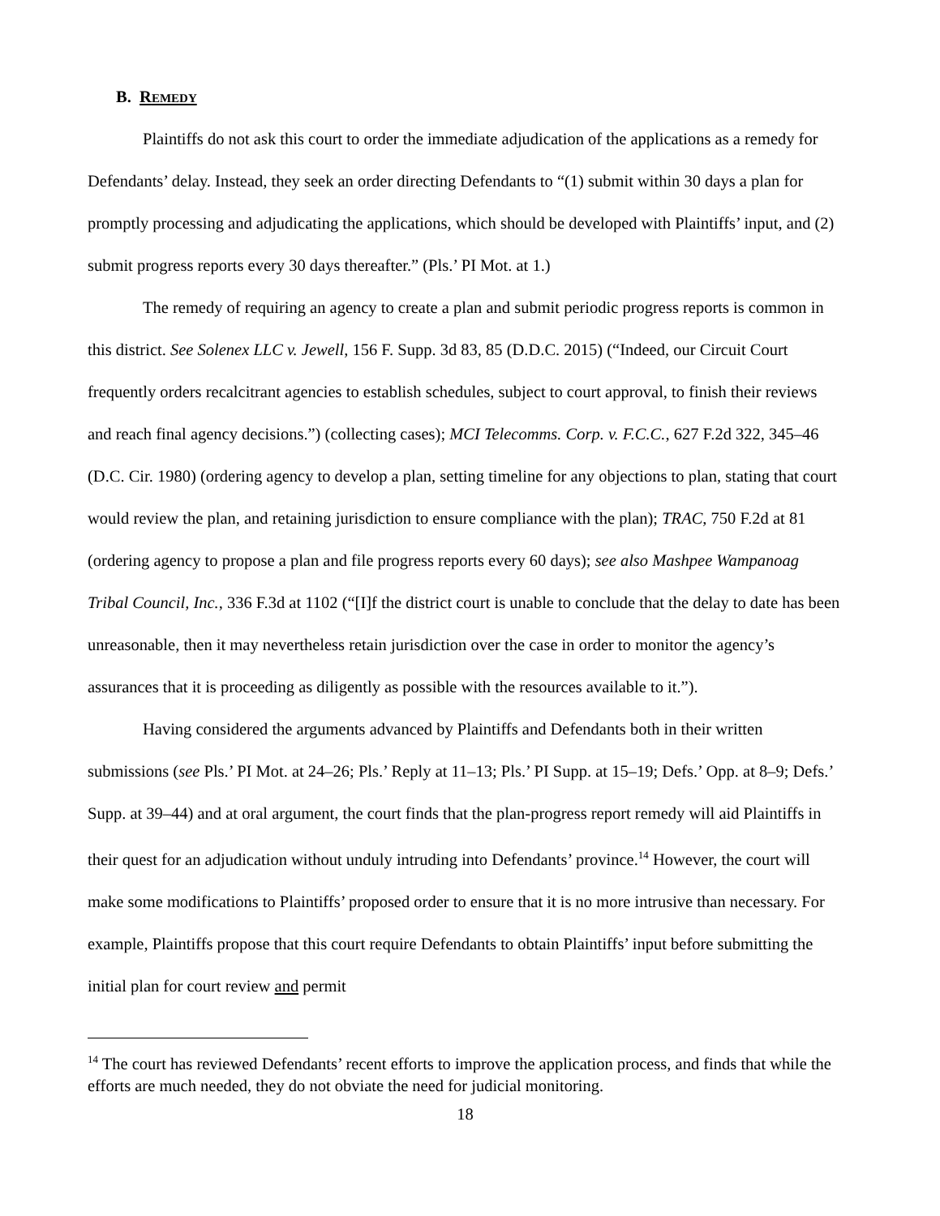B. REMEDY
Plaintiffs do not ask this court to order the immediate adjudication of the applications as a remedy for Defendants’ delay. Instead, they seek an order directing Defendants to “(1) submit within 30 days a plan for promptly processing and adjudicating the applications, which should be developed with Plaintiffs’ input, and (2) submit progress reports every 30 days thereafter.” (Pls.’ PI Mot. at 1.)
The remedy of requiring an agency to create a plan and submit periodic progress reports is common in this district. See Solenex LLC v. Jewell, 156 F. Supp. 3d 83, 85 (D.D.C. 2015) (“Indeed, our Circuit Court frequently orders recalcitrant agencies to establish schedules, subject to court approval, to finish their reviews and reach final agency decisions.”) (collecting cases); MCI Telecomms. Corp. v. F.C.C., 627 F.2d 322, 345–46 (D.C. Cir. 1980) (ordering agency to develop a plan, setting timeline for any objections to plan, stating that court would review the plan, and retaining jurisdiction to ensure compliance with the plan); TRAC, 750 F.2d at 81 (ordering agency to propose a plan and file progress reports every 60 days); see also Mashpee Wampanoag Tribal Council, Inc., 336 F.3d at 1102 (“[I]f the district court is unable to conclude that the delay to date has been unreasonable, then it may nevertheless retain jurisdiction over the case in order to monitor the agency’s assurances that it is proceeding as diligently as possible with the resources available to it.”).
Having considered the arguments advanced by Plaintiffs and Defendants both in their written submissions (see Pls.’ PI Mot. at 24–26; Pls.’ Reply at 11–13; Pls.’ PI Supp. at 15–19; Defs.’ Opp. at 8–9; Defs.’ Supp. at 39–44) and at oral argument, the court finds that the plan-progress report remedy will aid Plaintiffs in their quest for an adjudication without unduly intruding into Defendants’ province.<sup>14</sup> However, the court will make some modifications to Plaintiffs’ proposed order to ensure that it is no more intrusive than necessary. For example, Plaintiffs propose that this court require Defendants to obtain Plaintiffs’ input before submitting the initial plan for court review and permit
<sup>14</sup> The court has reviewed Defendants’ recent efforts to improve the application process, and finds that while the efforts are much needed, they do not obviate the need for judicial monitoring.
18